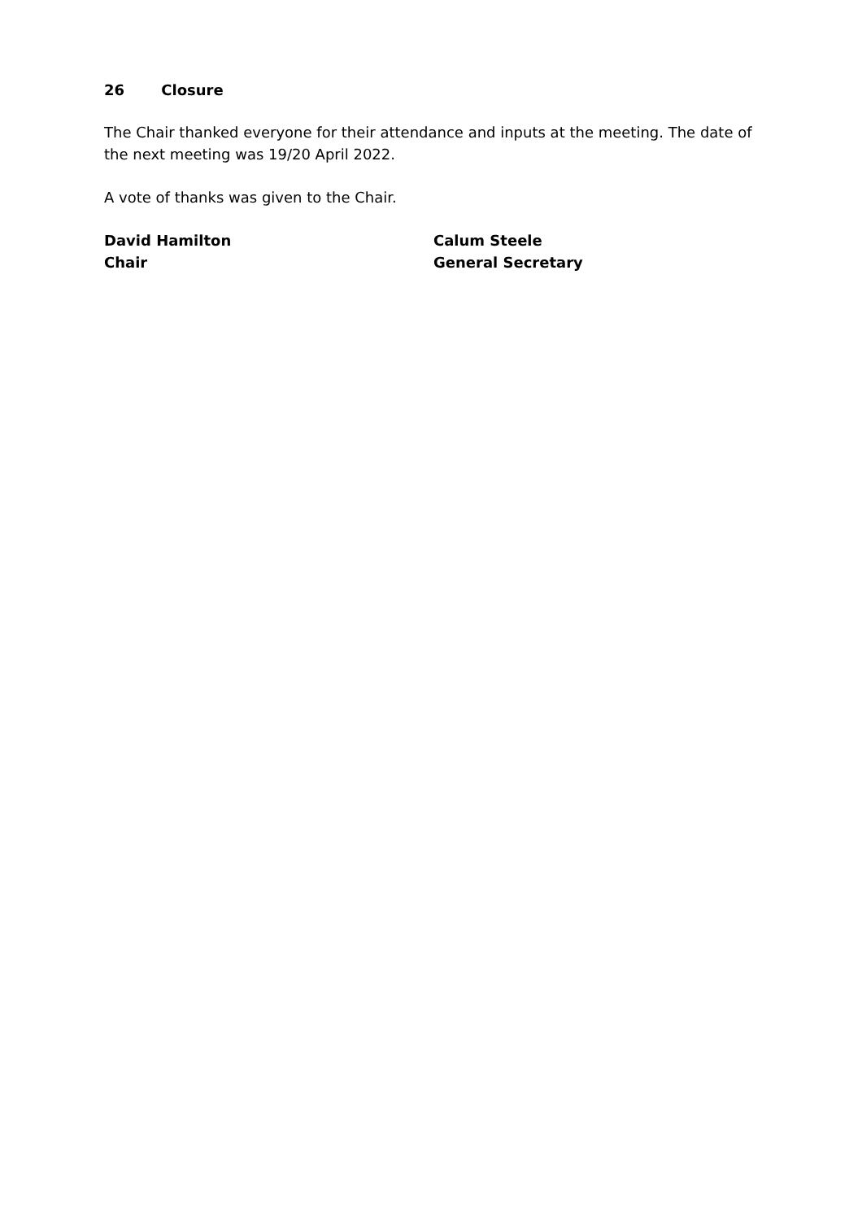26 Closure
The Chair thanked everyone for their attendance and inputs at the meeting. The date of the next meeting was 19/20 April 2022.
A vote of thanks was given to the Chair.
David Hamilton
Chair
Calum Steele
General Secretary